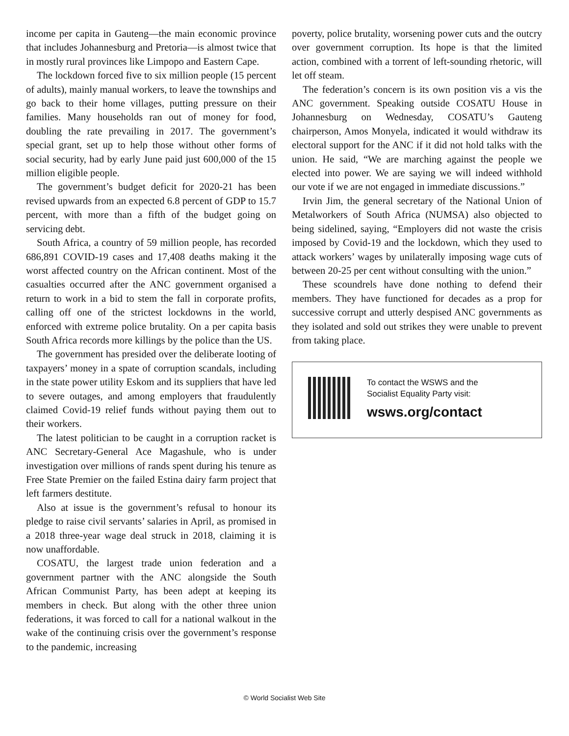income per capita in Gauteng—the main economic province that includes Johannesburg and Pretoria—is almost twice that in mostly rural provinces like Limpopo and Eastern Cape.
The lockdown forced five to six million people (15 percent of adults), mainly manual workers, to leave the townships and go back to their home villages, putting pressure on their families. Many households ran out of money for food, doubling the rate prevailing in 2017. The government’s special grant, set up to help those without other forms of social security, had by early June paid just 600,000 of the 15 million eligible people.
The government’s budget deficit for 2020-21 has been revised upwards from an expected 6.8 percent of GDP to 15.7 percent, with more than a fifth of the budget going on servicing debt.
South Africa, a country of 59 million people, has recorded 686,891 COVID-19 cases and 17,408 deaths making it the worst affected country on the African continent. Most of the casualties occurred after the ANC government organised a return to work in a bid to stem the fall in corporate profits, calling off one of the strictest lockdowns in the world, enforced with extreme police brutality. On a per capita basis South Africa records more killings by the police than the US.
The government has presided over the deliberate looting of taxpayers’ money in a spate of corruption scandals, including in the state power utility Eskom and its suppliers that have led to severe outages, and among employers that fraudulently claimed Covid-19 relief funds without paying them out to their workers.
The latest politician to be caught in a corruption racket is ANC Secretary-General Ace Magashule, who is under investigation over millions of rands spent during his tenure as Free State Premier on the failed Estina dairy farm project that left farmers destitute.
Also at issue is the government’s refusal to honour its pledge to raise civil servants’ salaries in April, as promised in a 2018 three-year wage deal struck in 2018, claiming it is now unaffordable.
COSATU, the largest trade union federation and a government partner with the ANC alongside the South African Communist Party, has been adept at keeping its members in check. But along with the other three union federations, it was forced to call for a national walkout in the wake of the continuing crisis over the government’s response to the pandemic, increasing
poverty, police brutality, worsening power cuts and the outcry over government corruption. Its hope is that the limited action, combined with a torrent of left-sounding rhetoric, will let off steam.
The federation’s concern is its own position vis a vis the ANC government. Speaking outside COSATU House in Johannesburg on Wednesday, COSATU’s Gauteng chairperson, Amos Monyela, indicated it would withdraw its electoral support for the ANC if it did not hold talks with the union. He said, “We are marching against the people we elected into power. We are saying we will indeed withhold our vote if we are not engaged in immediate discussions.”
Irvin Jim, the general secretary of the National Union of Metalworkers of South Africa (NUMSA) also objected to being sidelined, saying, “Employers did not waste the crisis imposed by Covid-19 and the lockdown, which they used to attack workers’ wages by unilaterally imposing wage cuts of between 20-25 per cent without consulting with the union.”
These scoundrels have done nothing to defend their members. They have functioned for decades as a prop for successive corrupt and utterly despised ANC governments as they isolated and sold out strikes they were unable to prevent from taking place.
To contact the WSWS and the
Socialist Equality Party visit:
wsws.org/contact
© World Socialist Web Site